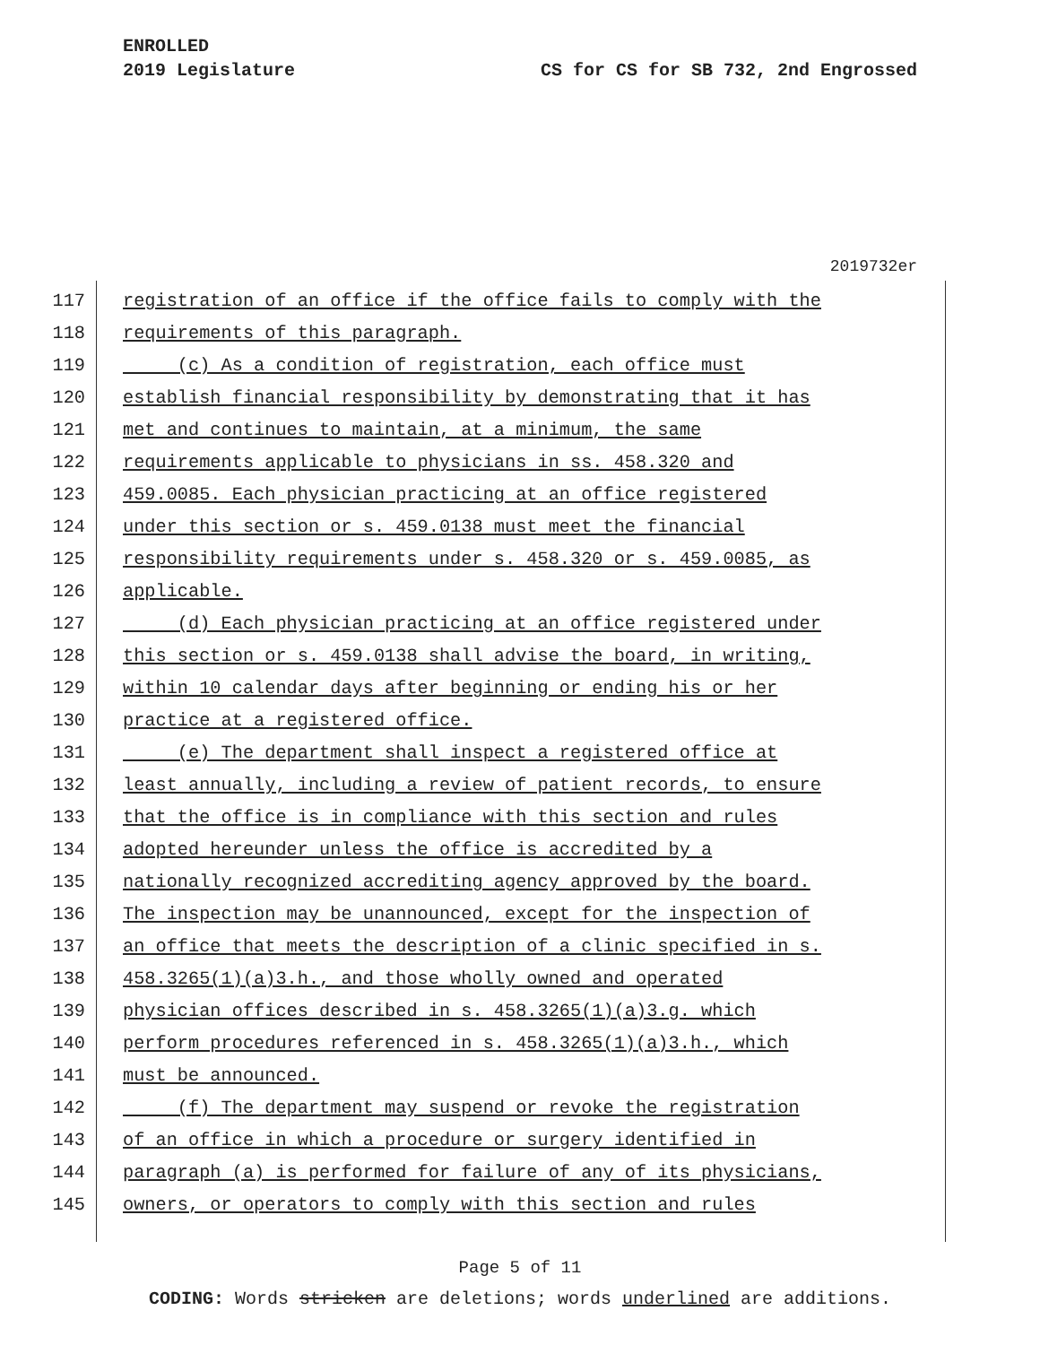ENROLLED
2019 Legislature
CS for CS for SB 732, 2nd Engrossed
2019732er
117 registration of an office if the office fails to comply with the
118 requirements of this paragraph.
119 (c) As a condition of registration, each office must
120 establish financial responsibility by demonstrating that it has
121 met and continues to maintain, at a minimum, the same
122 requirements applicable to physicians in ss. 458.320 and
123 459.0085. Each physician practicing at an office registered
124 under this section or s. 459.0138 must meet the financial
125 responsibility requirements under s. 458.320 or s. 459.0085, as
126 applicable.
127 (d) Each physician practicing at an office registered under
128 this section or s. 459.0138 shall advise the board, in writing,
129 within 10 calendar days after beginning or ending his or her
130 practice at a registered office.
131 (e) The department shall inspect a registered office at
132 least annually, including a review of patient records, to ensure
133 that the office is in compliance with this section and rules
134 adopted hereunder unless the office is accredited by a
135 nationally recognized accrediting agency approved by the board.
136 The inspection may be unannounced, except for the inspection of
137 an office that meets the description of a clinic specified in s.
138 458.3265(1)(a)3.h., and those wholly owned and operated
139 physician offices described in s. 458.3265(1)(a)3.g. which
140 perform procedures referenced in s. 458.3265(1)(a)3.h., which
141 must be announced.
142 (f) The department may suspend or revoke the registration
143 of an office in which a procedure or surgery identified in
144 paragraph (a) is performed for failure of any of its physicians,
145 owners, or operators to comply with this section and rules
Page 5 of 11
CODING: Words stricken are deletions; words underlined are additions.